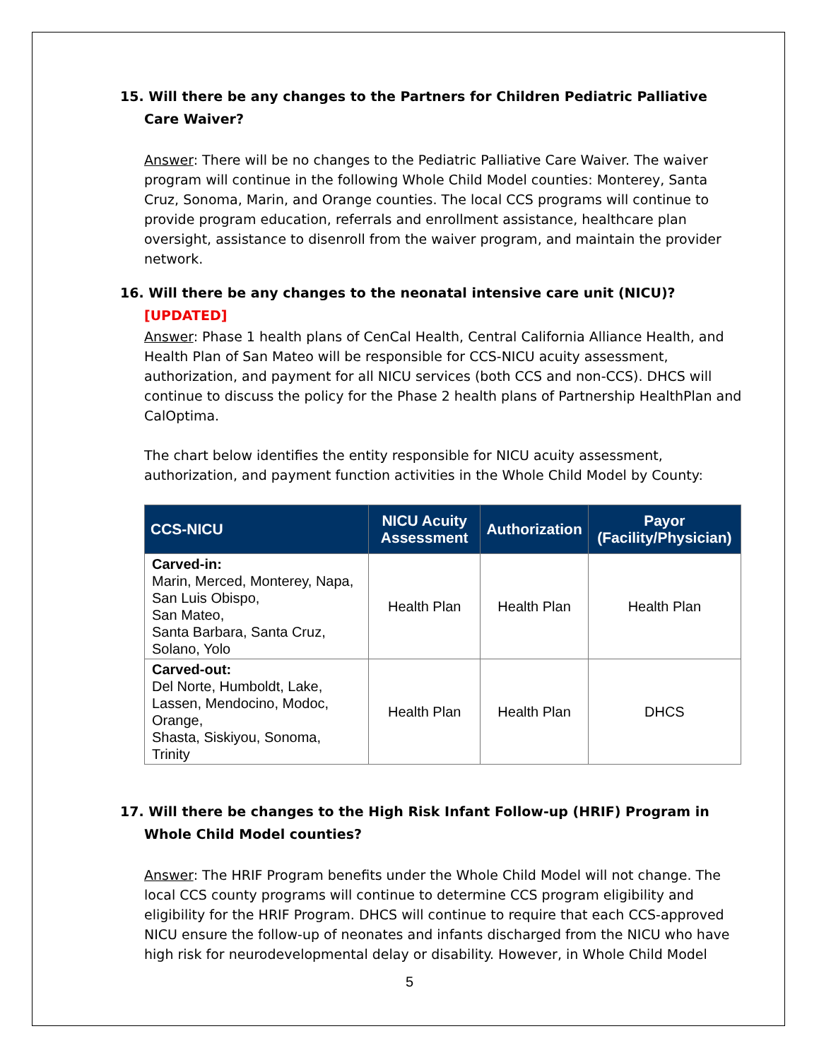15. Will there be any changes to the Partners for Children Pediatric Palliative Care Waiver?
Answer: There will be no changes to the Pediatric Palliative Care Waiver. The waiver program will continue in the following Whole Child Model counties: Monterey, Santa Cruz, Sonoma, Marin, and Orange counties. The local CCS programs will continue to provide program education, referrals and enrollment assistance, healthcare plan oversight, assistance to disenroll from the waiver program, and maintain the provider network.
16. Will there be any changes to the neonatal intensive care unit (NICU)? [UPDATED]
Answer: Phase 1 health plans of CenCal Health, Central California Alliance Health, and Health Plan of San Mateo will be responsible for CCS-NICU acuity assessment, authorization, and payment for all NICU services (both CCS and non-CCS). DHCS will continue to discuss the policy for the Phase 2 health plans of Partnership HealthPlan and CalOptima.
The chart below identifies the entity responsible for NICU acuity assessment, authorization, and payment function activities in the Whole Child Model by County:
| CCS-NICU | NICU Acuity Assessment | Authorization | Payor (Facility/Physician) |
| --- | --- | --- | --- |
| Carved-in: Marin, Merced, Monterey, Napa, San Luis Obispo, San Mateo, Santa Barbara, Santa Cruz, Solano, Yolo | Health Plan | Health Plan | Health Plan |
| Carved-out: Del Norte, Humboldt, Lake, Lassen, Mendocino, Modoc, Orange, Shasta, Siskiyou, Sonoma, Trinity | Health Plan | Health Plan | DHCS |
17. Will there be changes to the High Risk Infant Follow-up (HRIF) Program in Whole Child Model counties?
Answer: The HRIF Program benefits under the Whole Child Model will not change. The local CCS county programs will continue to determine CCS program eligibility and eligibility for the HRIF Program. DHCS will continue to require that each CCS-approved NICU ensure the follow-up of neonates and infants discharged from the NICU who have high risk for neurodevelopmental delay or disability. However, in Whole Child Model
5